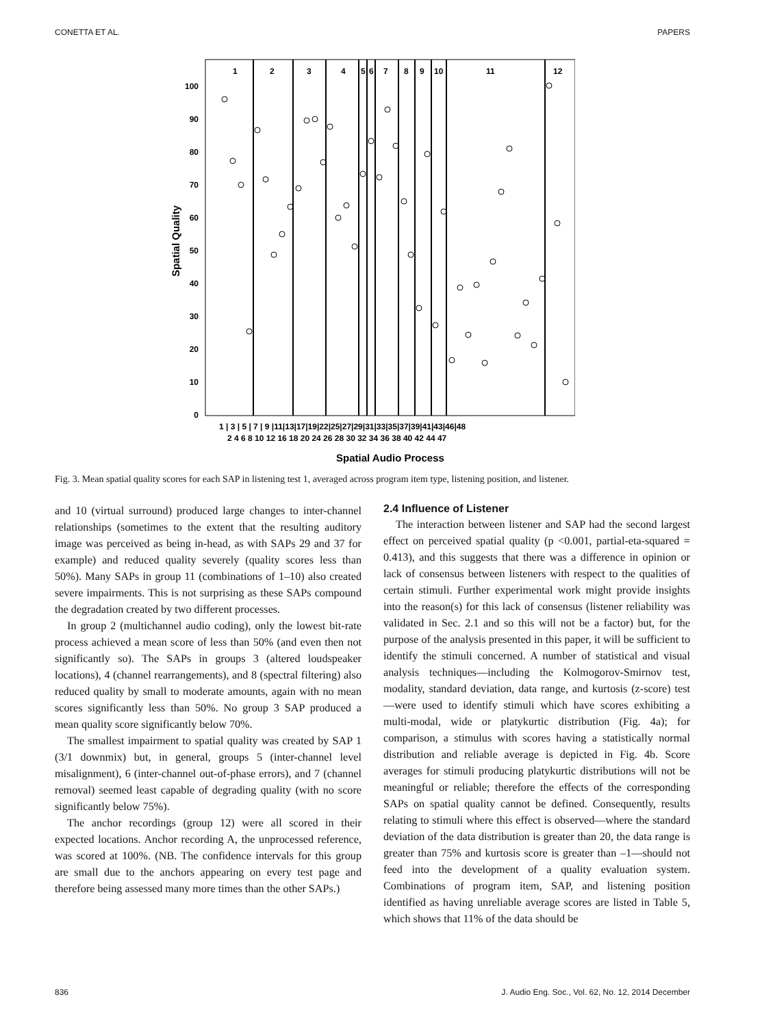CONETTA ET AL. PAPERS
100
90
80
70
60
50
40
30
20
10
0
Spatial Quality
1
2
3
4
5
6
7
8
9
10
11
12
1 | 3 | 5 | 7 | 9 |11|13|17|19|22|25|27|29|31|33|35|37|39|41|43|46|48
2 4 6 8 10 12 16 18 20 24 26 28 30 32 34 36 38 40 42 44 47
Spatial Audio Process
Fig. 3. Mean spatial quality scores for each SAP in listening test 1, averaged across program item type, listening position, and listener.
and 10 (virtual surround) produced large changes to inter-channel relationships (sometimes to the extent that the resulting auditory image was perceived as being in-head, as with SAPs 29 and 37 for example) and reduced quality severely (quality scores less than 50%). Many SAPs in group 11 (combinations of 1–10) also created severe impairments. This is not surprising as these SAPs compound the degradation created by two different processes.
In group 2 (multichannel audio coding), only the lowest bit-rate process achieved a mean score of less than 50% (and even then not significantly so). The SAPs in groups 3 (altered loudspeaker locations), 4 (channel rearrangements), and 8 (spectral filtering) also reduced quality by small to moderate amounts, again with no mean scores significantly less than 50%. No group 3 SAP produced a mean quality score significantly below 70%.
The smallest impairment to spatial quality was created by SAP 1 (3/1 downmix) but, in general, groups 5 (inter-channel level misalignment), 6 (inter-channel out-of-phase errors), and 7 (channel removal) seemed least capable of degrading quality (with no score significantly below 75%).
The anchor recordings (group 12) were all scored in their expected locations. Anchor recording A, the unprocessed reference, was scored at 100%. (NB. The confidence intervals for this group are small due to the anchors appearing on every test page and therefore being assessed many more times than the other SAPs.)
2.4 Influence of Listener
The interaction between listener and SAP had the second largest effect on perceived spatial quality (p <0.001, partial-eta-squared = 0.413), and this suggests that there was a difference in opinion or lack of consensus between listeners with respect to the qualities of certain stimuli. Further experimental work might provide insights into the reason(s) for this lack of consensus (listener reliability was validated in Sec. 2.1 and so this will not be a factor) but, for the purpose of the analysis presented in this paper, it will be sufficient to identify the stimuli concerned. A number of statistical and visual analysis techniques—including the Kolmogorov-Smirnov test, modality, standard deviation, data range, and kurtosis (z-score) test—were used to identify stimuli which have scores exhibiting a multi-modal, wide or platykurtic distribution (Fig. 4a); for comparison, a stimulus with scores having a statistically normal distribution and reliable average is depicted in Fig. 4b. Score averages for stimuli producing platykurtic distributions will not be meaningful or reliable; therefore the effects of the corresponding SAPs on spatial quality cannot be defined. Consequently, results relating to stimuli where this effect is observed—where the standard deviation of the data distribution is greater than 20, the data range is greater than 75% and kurtosis score is greater than –1—should not feed into the development of a quality evaluation system. Combinations of program item, SAP, and listening position identified as having unreliable average scores are listed in Table 5, which shows that 11% of the data should be
836 J. Audio Eng. Soc., Vol. 62, No. 12, 2014 December